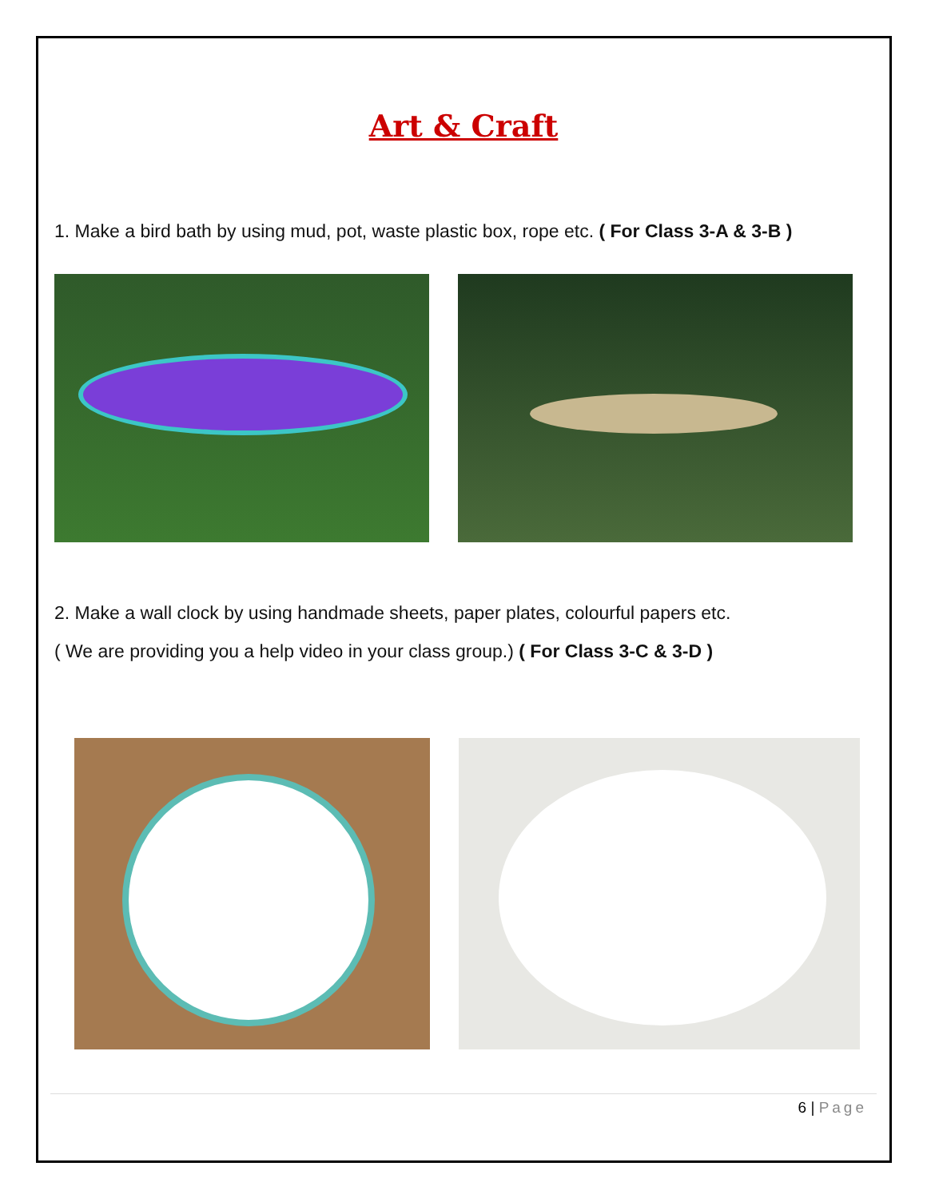Art & Craft
1. Make a bird bath by using mud, pot, waste plastic box, rope etc. ( For Class 3-A & 3-B )
2. Make a wall clock by using handmade sheets, paper plates, colourful papers etc.
( We are providing you a help video in your class group.) ( For Class 3-C & 3-D )
6 | Page